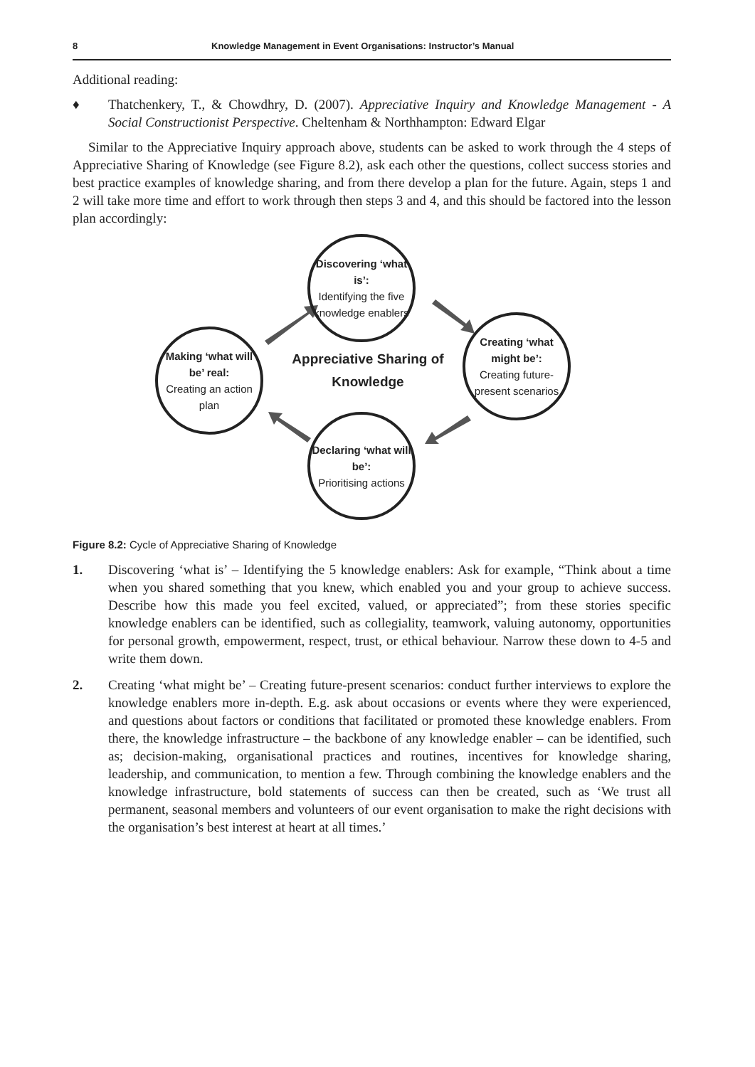8 Knowledge Management in Event Organisations: Instructor’s Manual
Additional reading:
♦ Thatchenkery, T., & Chowdhry, D. (2007). Appreciative Inquiry and Knowledge Management - A Social Constructionist Perspective. Cheltenham & Northhampton: Edward Elgar
Similar to the Appreciative Inquiry approach above, students can be asked to work through the 4 steps of Appreciative Sharing of Knowledge (see Figure 8.2), ask each other the questions, collect success stories and best practice examples of knowledge sharing, and from there develop a plan for the future. Again, steps 1 and 2 will take more time and effort to work through then steps 3 and 4, and this should be factored into the lesson plan accordingly:
Discovering ‘what is’:
Identifying the five knowledge enablers
Creating ‘what might be’:
Creating future-present scenarios
Declaring ‘what will be’:
Prioritising actions
Making ‘what will be’ real:
Creating an action plan
Appreciative Sharing of Knowledge
Figure 8.2: Cycle of Appreciative Sharing of Knowledge
1. Discovering ‘what is’ – Identifying the 5 knowledge enablers: Ask for example, “Think about a time when you shared something that you knew, which enabled you and your group to achieve success. Describe how this made you feel excited, valued, or appreciated”; from these stories specific knowledge enablers can be identified, such as collegiality, teamwork, valuing autonomy, opportunities for personal growth, empowerment, respect, trust, or ethical behaviour. Narrow these down to 4-5 and write them down.
2. Creating ‘what might be’ – Creating future-present scenarios: conduct further interviews to explore the knowledge enablers more in-depth. E.g. ask about occasions or events where they were experienced, and questions about factors or conditions that facilitated or promoted these knowledge enablers. From there, the knowledge infrastructure – the backbone of any knowledge enabler – can be identified, such as; decision-making, organisational practices and routines, incentives for knowledge sharing, leadership, and communication, to mention a few. Through combining the knowledge enablers and the knowledge infrastructure, bold statements of success can then be created, such as ‘We trust all permanent, seasonal members and volunteers of our event organisation to make the right decisions with the organisation’s best interest at heart at all times.’